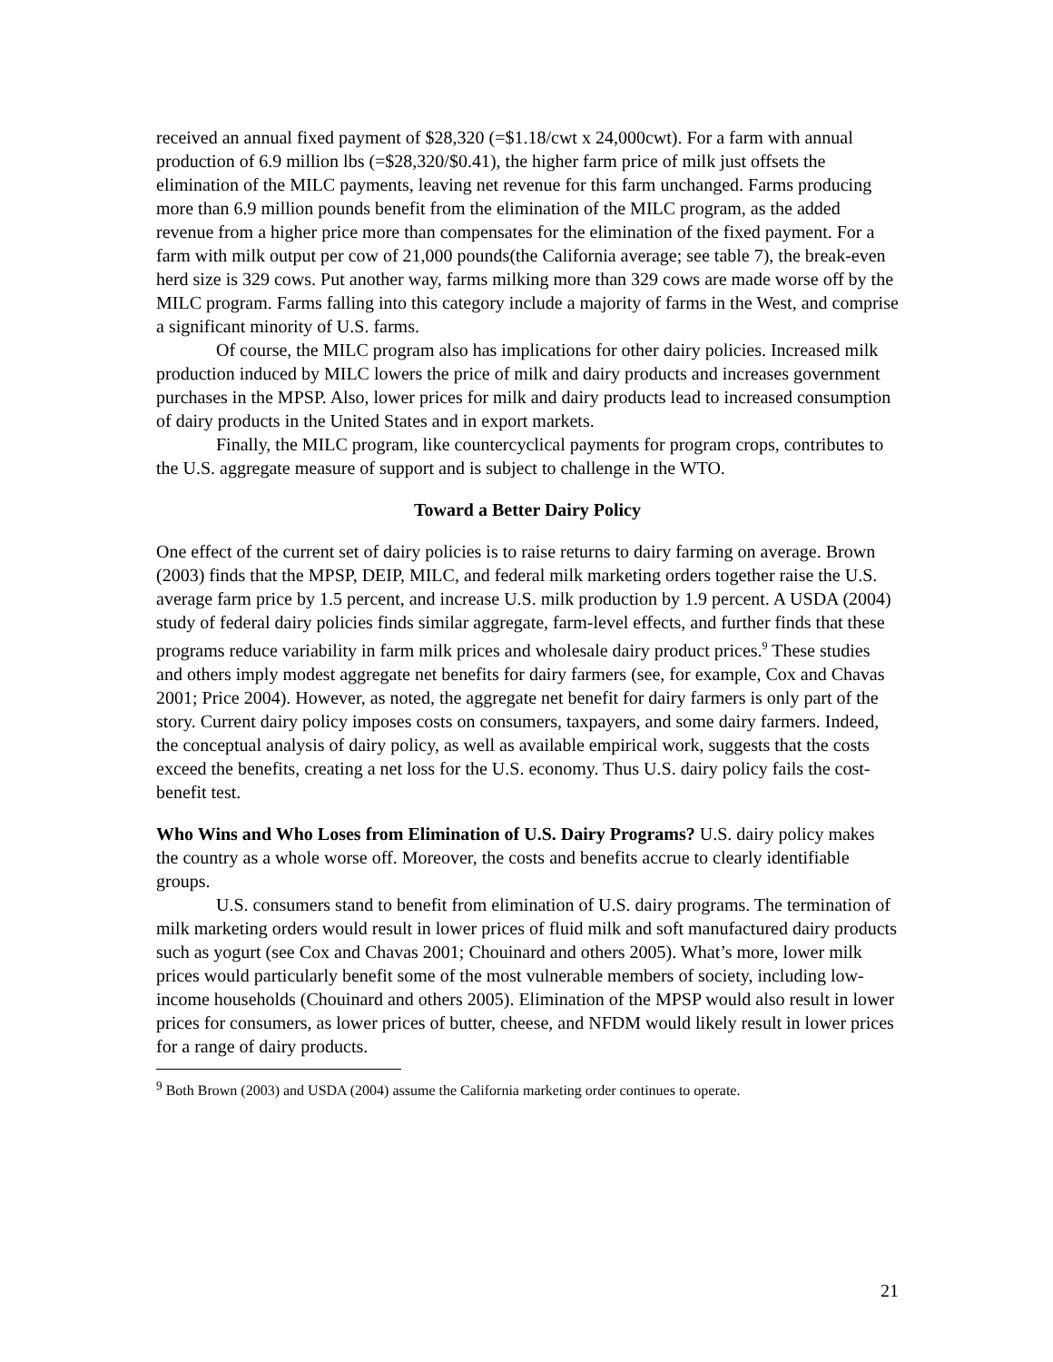received an annual fixed payment of $28,320 (=$1.18/cwt x 24,000cwt). For a farm with annual production of 6.9 million lbs (=$28,320/$0.41), the higher farm price of milk just offsets the elimination of the MILC payments, leaving net revenue for this farm unchanged. Farms producing more than 6.9 million pounds benefit from the elimination of the MILC program, as the added revenue from a higher price more than compensates for the elimination of the fixed payment. For a farm with milk output per cow of 21,000 pounds(the California average; see table 7), the break-even herd size is 329 cows. Put another way, farms milking more than 329 cows are made worse off by the MILC program. Farms falling into this category include a majority of farms in the West, and comprise a significant minority of U.S. farms.
Of course, the MILC program also has implications for other dairy policies. Increased milk production induced by MILC lowers the price of milk and dairy products and increases government purchases in the MPSP. Also, lower prices for milk and dairy products lead to increased consumption of dairy products in the United States and in export markets.
Finally, the MILC program, like countercyclical payments for program crops, contributes to the U.S. aggregate measure of support and is subject to challenge in the WTO.
Toward a Better Dairy Policy
One effect of the current set of dairy policies is to raise returns to dairy farming on average. Brown (2003) finds that the MPSP, DEIP, MILC, and federal milk marketing orders together raise the U.S. average farm price by 1.5 percent, and increase U.S. milk production by 1.9 percent. A USDA (2004) study of federal dairy policies finds similar aggregate, farm-level effects, and further finds that these programs reduce variability in farm milk prices and wholesale dairy product prices.<sup>9</sup> These studies and others imply modest aggregate net benefits for dairy farmers (see, for example, Cox and Chavas 2001; Price 2004). However, as noted, the aggregate net benefit for dairy farmers is only part of the story. Current dairy policy imposes costs on consumers, taxpayers, and some dairy farmers. Indeed, the conceptual analysis of dairy policy, as well as available empirical work, suggests that the costs exceed the benefits, creating a net loss for the U.S. economy. Thus U.S. dairy policy fails the cost-benefit test.
Who Wins and Who Loses from Elimination of U.S. Dairy Programs? U.S. dairy policy makes the country as a whole worse off. Moreover, the costs and benefits accrue to clearly identifiable groups.
U.S. consumers stand to benefit from elimination of U.S. dairy programs. The termination of milk marketing orders would result in lower prices of fluid milk and soft manufactured dairy products such as yogurt (see Cox and Chavas 2001; Chouinard and others 2005). What’s more, lower milk prices would particularly benefit some of the most vulnerable members of society, including low-income households (Chouinard and others 2005). Elimination of the MPSP would also result in lower prices for consumers, as lower prices of butter, cheese, and NFDM would likely result in lower prices for a range of dairy products.
<sup>9</sup> Both Brown (2003) and USDA (2004) assume the California marketing order continues to operate.
21